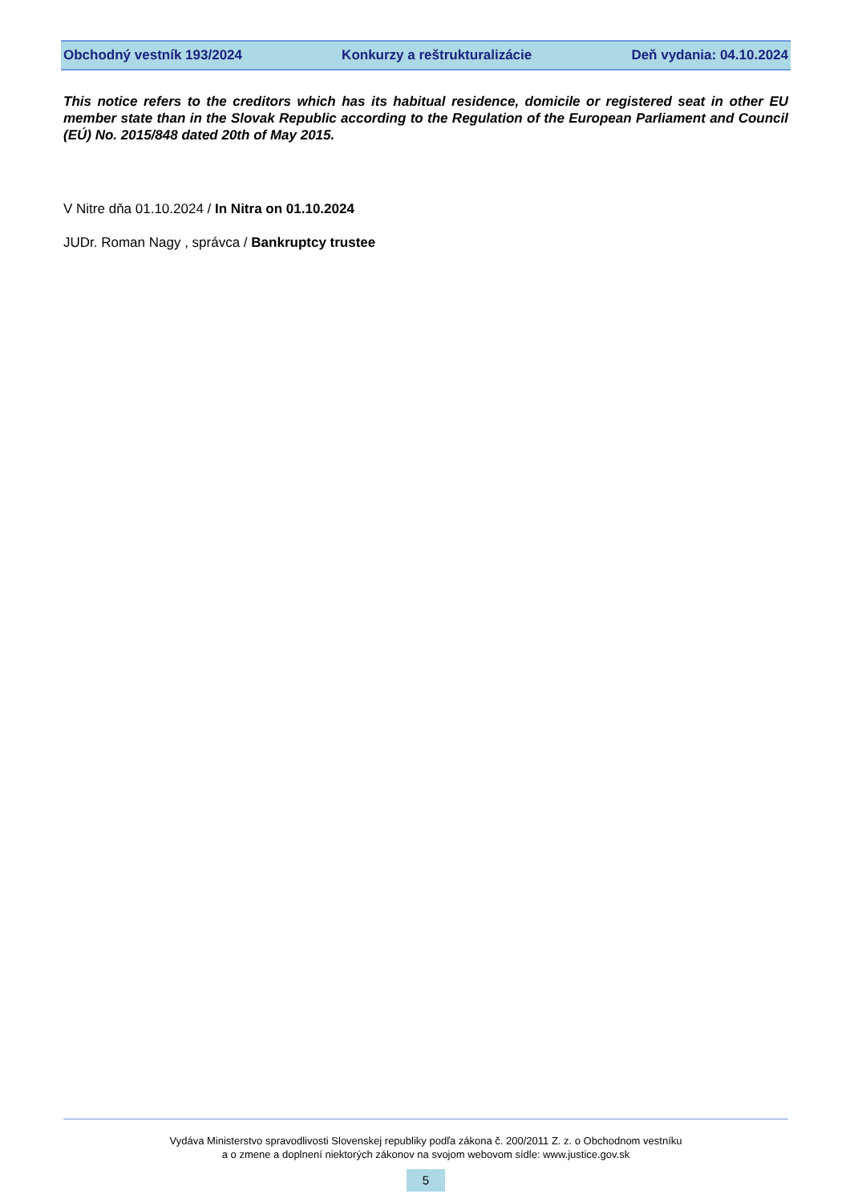Obchodný vestník 193/2024 Konkurzy a reštrukturalizácie Deň vydania: 04.10.2024
This notice refers to the creditors which has its habitual residence, domicile or registered seat in other EU member state than in the Slovak Republic according to the Regulation of the European Parliament and Council (EÚ) No. 2015/848 dated 20th of May 2015.
V Nitre dňa 01.10.2024 / In Nitra on 01.10.2024
JUDr. Roman Nagy , správca / Bankruptcy trustee
Vydáva Ministerstvo spravodlivosti Slovenskej republiky podľa zákona č. 200/2011 Z. z. o Obchodnom vestníku
a o zmene a doplnení niektorých zákonov na svojom webovom sídle: www.justice.gov.sk
5